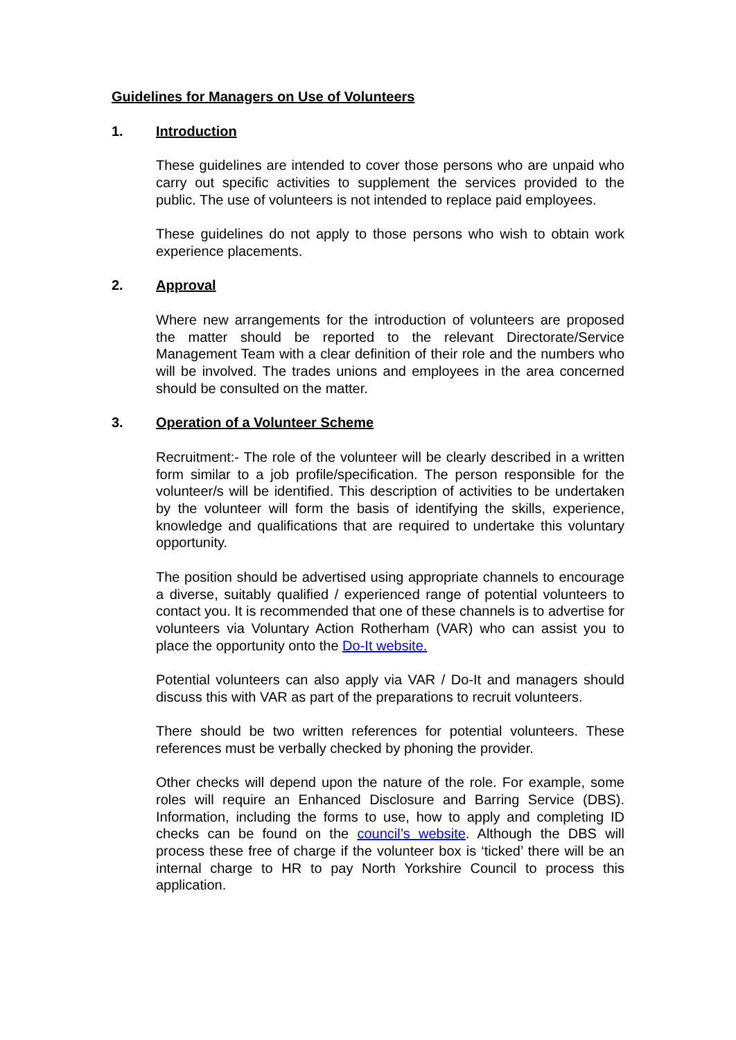Guidelines for Managers on Use of Volunteers
1. Introduction
These guidelines are intended to cover those persons who are unpaid who carry out specific activities to supplement the services provided to the public. The use of volunteers is not intended to replace paid employees.
These guidelines do not apply to those persons who wish to obtain work experience placements.
2. Approval
Where new arrangements for the introduction of volunteers are proposed the matter should be reported to the relevant Directorate/Service Management Team with a clear definition of their role and the numbers who will be involved. The trades unions and employees in the area concerned should be consulted on the matter.
3. Operation of a Volunteer Scheme
Recruitment:- The role of the volunteer will be clearly described in a written form similar to a job profile/specification. The person responsible for the volunteer/s will be identified. This description of activities to be undertaken by the volunteer will form the basis of identifying the skills, experience, knowledge and qualifications that are required to undertake this voluntary opportunity.
The position should be advertised using appropriate channels to encourage a diverse, suitably qualified / experienced range of potential volunteers to contact you. It is recommended that one of these channels is to advertise for volunteers via Voluntary Action Rotherham (VAR) who can assist you to place the opportunity onto the Do-It website.
Potential volunteers can also apply via VAR / Do-It and managers should discuss this with VAR as part of the preparations to recruit volunteers.
There should be two written references for potential volunteers. These references must be verbally checked by phoning the provider.
Other checks will depend upon the nature of the role. For example, some roles will require an Enhanced Disclosure and Barring Service (DBS). Information, including the forms to use, how to apply and completing ID checks can be found on the council’s website. Although the DBS will process these free of charge if the volunteer box is ‘ticked’ there will be an internal charge to HR to pay North Yorkshire Council to process this application.